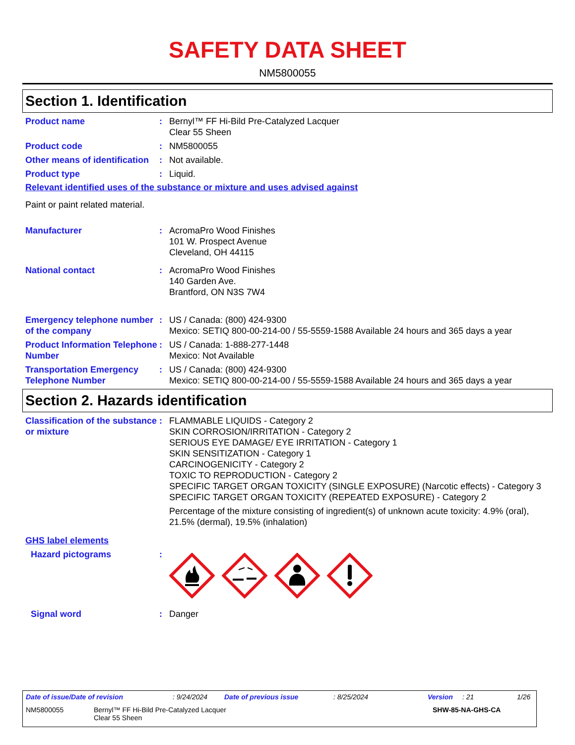SAFETY DATA SHEET
NM5800055
Section 1. Identification
Product name : Bernyl™ FF Hi-Bild Pre-Catalyzed Lacquer
Clear 55 Sheen
Product code : NM5800055
Other means of identification
: Not available.
Product type : Liquid.
Relevant identified uses of the substance or mixture and uses advised against
Paint or paint related material.
Manufacturer : AcromaPro Wood Finishes
101 W. Prospect Avenue
Cleveland, OH 44115
National contact : AcromaPro Wood Finishes
140 Garden Ave.
Brantford, ON N3S 7W4
Emergency telephone number of the company
: US / Canada: (800) 424-9300
Mexico: SETIQ 800-00-214-00 / 55-5559-1588 Available 24 hours and 365 days a year
Product Information Telephone Number
: US / Canada: 1-888-277-1448
Mexico: Not Available
Transportation Emergency Telephone Number
: US / Canada: (800) 424-9300
Mexico: SETIQ 800-00-214-00 / 55-5559-1588 Available 24 hours and 365 days a year
Section 2. Hazards identification
Classification of the substance or mixture
: FLAMMABLE LIQUIDS - Category 2
SKIN CORROSION/IRRITATION - Category 2
SERIOUS EYE DAMAGE/ EYE IRRITATION - Category 1
SKIN SENSITIZATION - Category 1
CARCINOGENICITY - Category 2
TOXIC TO REPRODUCTION - Category 2
SPECIFIC TARGET ORGAN TOXICITY (SINGLE EXPOSURE) (Narcotic effects) - Category 3
SPECIFIC TARGET ORGAN TOXICITY (REPEATED EXPOSURE) - Category 2
Percentage of the mixture consisting of ingredient(s) of unknown acute toxicity: 4.9% (oral), 21.5% (dermal), 19.5% (inhalation)
GHS label elements
Hazard pictograms :
Signal word : Danger
Date of issue/Date of revision: 9/24/2024 Date of previous issue: 8/25/2024 Version: 21 1/26
NM5800055 Bernyl™ FF Hi-Bild Pre-Catalyzed Lacquer
Clear 55 Sheen SHW-85-NA-GHS-CA